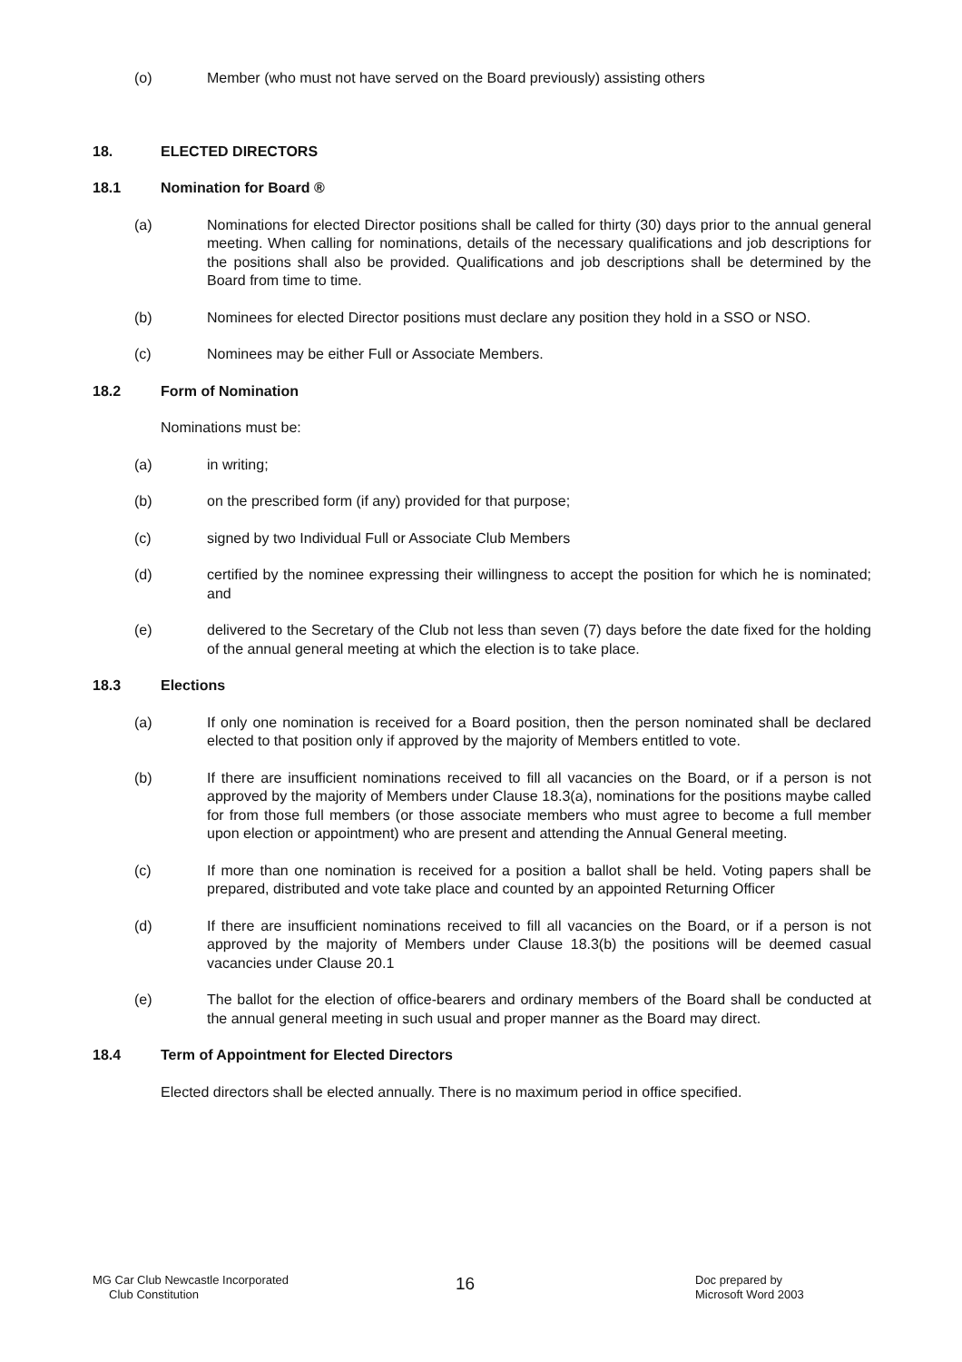(o) Member (who must not have served on the Board previously) assisting others
18. ELECTED DIRECTORS
18.1 Nomination for Board ®
(a) Nominations for elected Director positions shall be called for thirty (30) days prior to the annual general meeting. When calling for nominations, details of the necessary qualifications and job descriptions for the positions shall also be provided. Qualifications and job descriptions shall be determined by the Board from time to time.
(b) Nominees for elected Director positions must declare any position they hold in a SSO or NSO.
(c) Nominees may be either Full or Associate Members.
18.2 Form of Nomination
Nominations must be:
(a) in writing;
(b) on the prescribed form (if any) provided for that purpose;
(c) signed by two Individual Full or Associate Club Members
(d) certified by the nominee expressing their willingness to accept the position for which he is nominated; and
(e) delivered to the Secretary of the Club not less than seven (7) days before the date fixed for the holding of the annual general meeting at which the election is to take place.
18.3 Elections
(a) If only one nomination is received for a Board position, then the person nominated shall be declared elected to that position only if approved by the majority of Members entitled to vote.
(b) If there are insufficient nominations received to fill all vacancies on the Board, or if a person is not approved by the majority of Members under Clause 18.3(a), nominations for the positions maybe called for from those full members (or those associate members who must agree to become a full member upon election or appointment) who are present and attending the Annual General meeting.
(c) If more than one nomination is received for a position a ballot shall be held. Voting papers shall be prepared, distributed and vote take place and counted by an appointed Returning Officer
(d) If there are insufficient nominations received to fill all vacancies on the Board, or if a person is not approved by the majority of Members under Clause 18.3(b) the positions will be deemed casual vacancies under Clause 20.1
(e) The ballot for the election of office-bearers and ordinary members of the Board shall be conducted at the annual general meeting in such usual and proper manner as the Board may direct.
18.4 Term of Appointment for Elected Directors
Elected directors shall be elected annually. There is no maximum period in office specified.
MG Car Club Newcastle Incorporated
Club Constitution
16
Doc prepared by
Microsoft Word 2003